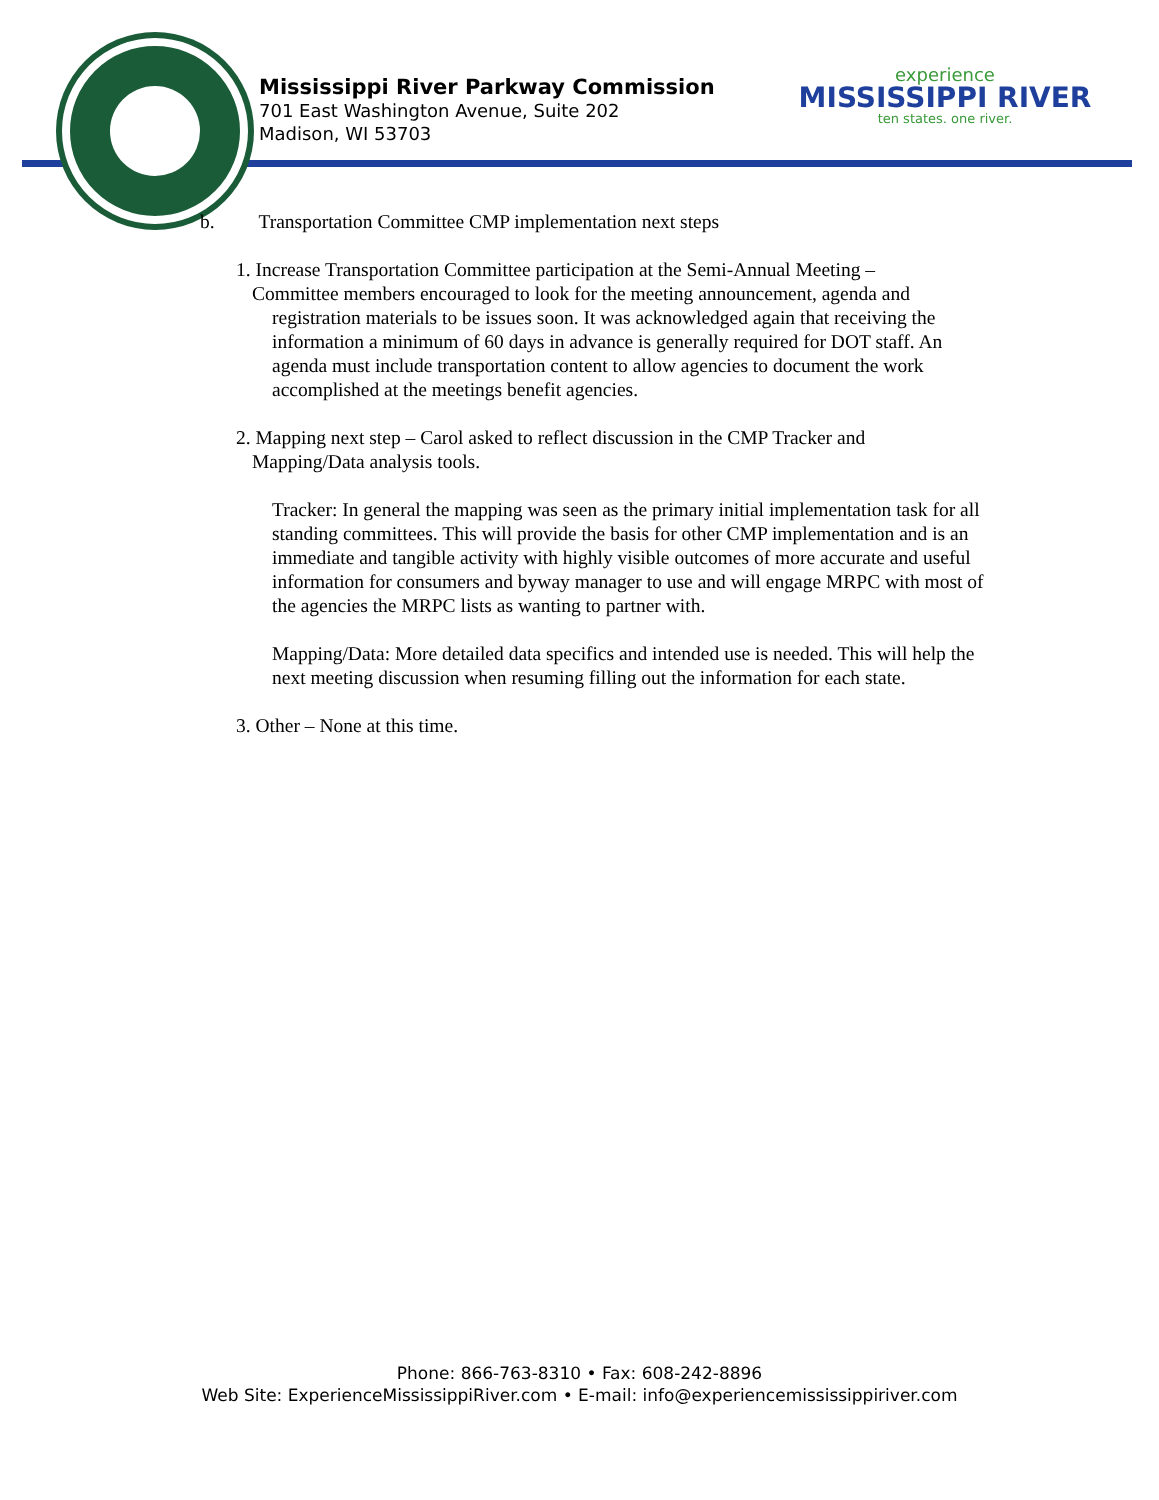Mississippi River Parkway Commission
701 East Washington Avenue, Suite 202
Madison, WI 53703
experience
MISSISSIPPI RIVER
ten states. one river.
b. Transportation Committee CMP implementation next steps
1. Increase Transportation Committee participation at the Semi-Annual Meeting –
Committee members encouraged to look for the meeting announcement, agenda and
registration materials to be issues soon. It was acknowledged again that receiving the information a minimum of 60 days in advance is generally required for DOT staff. An agenda must include transportation content to allow agencies to document the work accomplished at the meetings benefit agencies.
2. Mapping next step – Carol asked to reflect discussion in the CMP Tracker and
Mapping/Data analysis tools.
Tracker: In general the mapping was seen as the primary initial implementation task for all standing committees. This will provide the basis for other CMP implementation and is an immediate and tangible activity with highly visible outcomes of more accurate and useful information for consumers and byway manager to use and will engage MRPC with most of the agencies the MRPC lists as wanting to partner with.
Mapping/Data: More detailed data specifics and intended use is needed. This will help the next meeting discussion when resuming filling out the information for each state.
3. Other – None at this time.
Phone: 866-763-8310 • Fax: 608-242-8896
Web Site: ExperienceMississippiRiver.com • E-mail: info@experiencemississippiriver.com